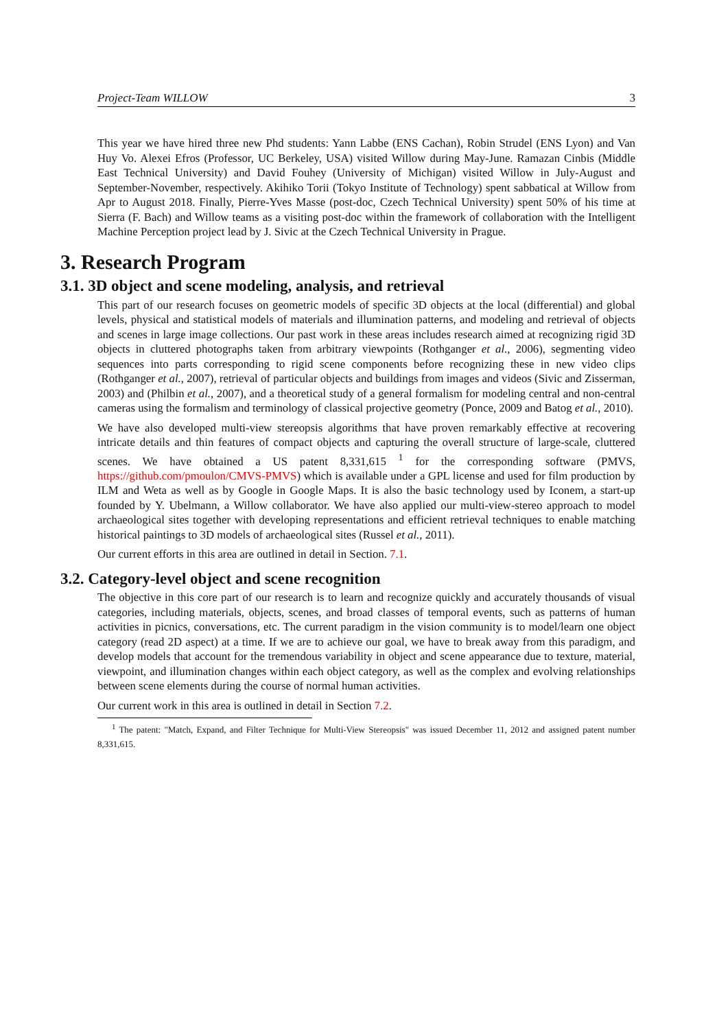Project-Team WILLOW 3
This year we have hired three new Phd students: Yann Labbe (ENS Cachan), Robin Strudel (ENS Lyon) and Van Huy Vo. Alexei Efros (Professor, UC Berkeley, USA) visited Willow during May-June. Ramazan Cinbis (Middle East Technical University) and David Fouhey (University of Michigan) visited Willow in July-August and September-November, respectively. Akihiko Torii (Tokyo Institute of Technology) spent sabbatical at Willow from Apr to August 2018. Finally, Pierre-Yves Masse (post-doc, Czech Technical University) spent 50% of his time at Sierra (F. Bach) and Willow teams as a visiting post-doc within the framework of collaboration with the Intelligent Machine Perception project lead by J. Sivic at the Czech Technical University in Prague.
3. Research Program
3.1. 3D object and scene modeling, analysis, and retrieval
This part of our research focuses on geometric models of specific 3D objects at the local (differential) and global levels, physical and statistical models of materials and illumination patterns, and modeling and retrieval of objects and scenes in large image collections. Our past work in these areas includes research aimed at recognizing rigid 3D objects in cluttered photographs taken from arbitrary viewpoints (Rothganger et al., 2006), segmenting video sequences into parts corresponding to rigid scene components before recognizing these in new video clips (Rothganger et al., 2007), retrieval of particular objects and buildings from images and videos (Sivic and Zisserman, 2003) and (Philbin et al., 2007), and a theoretical study of a general formalism for modeling central and non-central cameras using the formalism and terminology of classical projective geometry (Ponce, 2009 and Batog et al., 2010).
We have also developed multi-view stereopsis algorithms that have proven remarkably effective at recovering intricate details and thin features of compact objects and capturing the overall structure of large-scale, cluttered scenes. We have obtained a US patent 8,331,615 <sup>1</sup> for the corresponding software (PMVS, https://github.com/pmoulon/CMVS-PMVS) which is available under a GPL license and used for film production by ILM and Weta as well as by Google in Google Maps. It is also the basic technology used by Iconem, a start-up founded by Y. Ubelmann, a Willow collaborator. We have also applied our multi-view-stereo approach to model archaeological sites together with developing representations and efficient retrieval techniques to enable matching historical paintings to 3D models of archaeological sites (Russel et al., 2011).
Our current efforts in this area are outlined in detail in Section. 7.1.
3.2. Category-level object and scene recognition
The objective in this core part of our research is to learn and recognize quickly and accurately thousands of visual categories, including materials, objects, scenes, and broad classes of temporal events, such as patterns of human activities in picnics, conversations, etc. The current paradigm in the vision community is to model/learn one object category (read 2D aspect) at a time. If we are to achieve our goal, we have to break away from this paradigm, and develop models that account for the tremendous variability in object and scene appearance due to texture, material, viewpoint, and illumination changes within each object category, as well as the complex and evolving relationships between scene elements during the course of normal human activities.
Our current work in this area is outlined in detail in Section 7.2.
<sup>1</sup> The patent: "Match, Expand, and Filter Technique for Multi-View Stereopsis" was issued December 11, 2012 and assigned patent number 8,331,615.